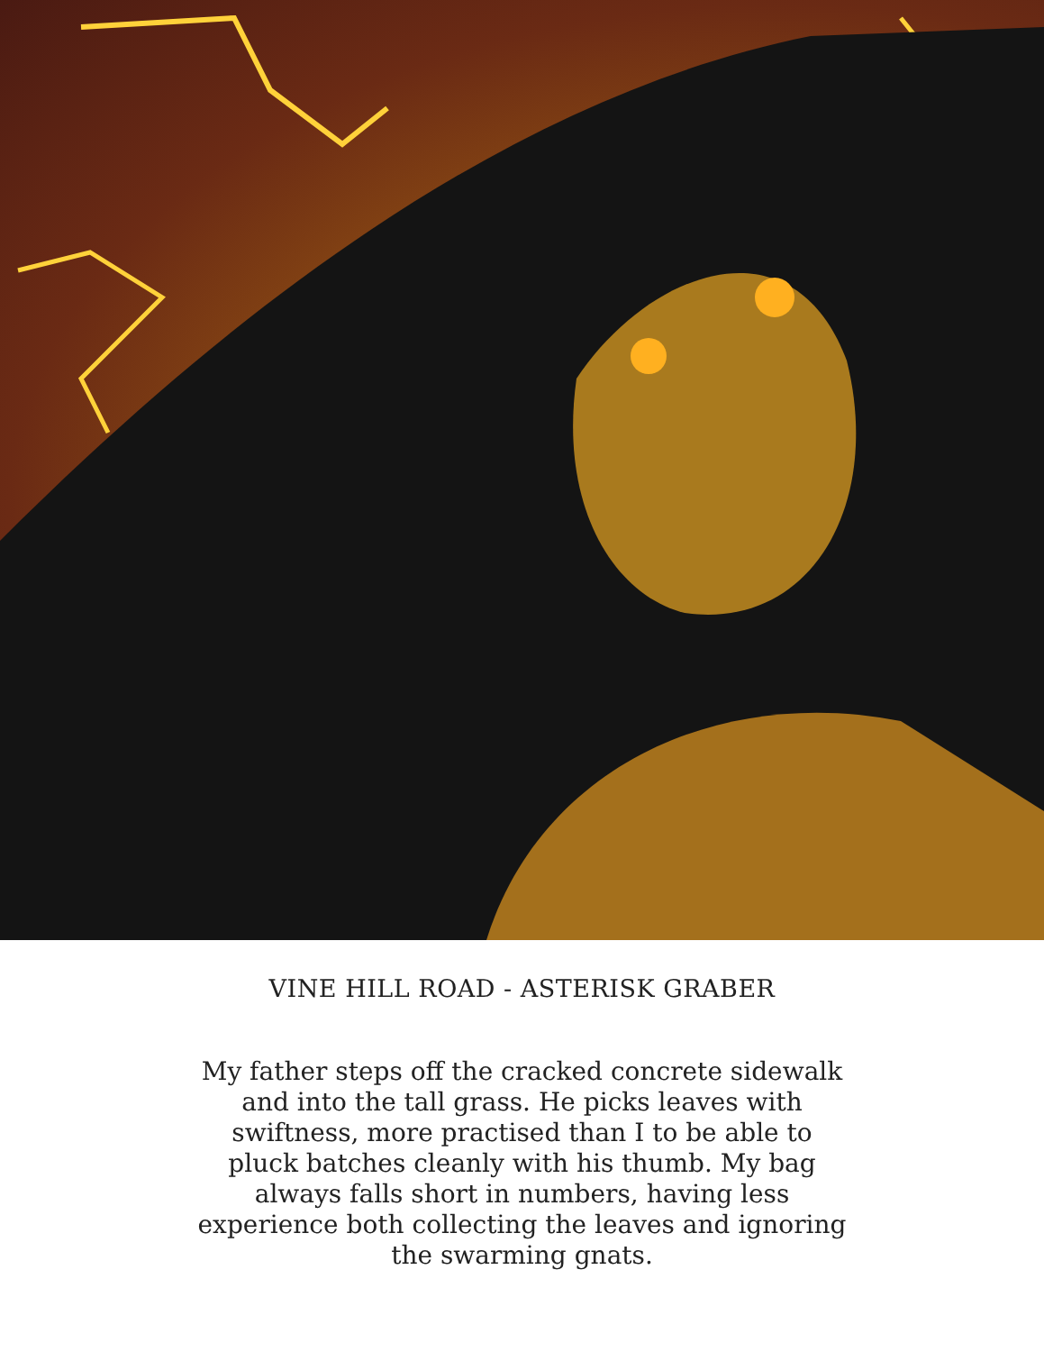VINE HILL ROAD - ASTERISK GRABER
My father steps off the cracked concrete sidewalk and into the tall grass. He picks leaves with swiftness, more practised than I to be able to pluck batches cleanly with his thumb. My bag always falls short in numbers, having less experience both collecting the leaves and ignoring the swarming gnats.